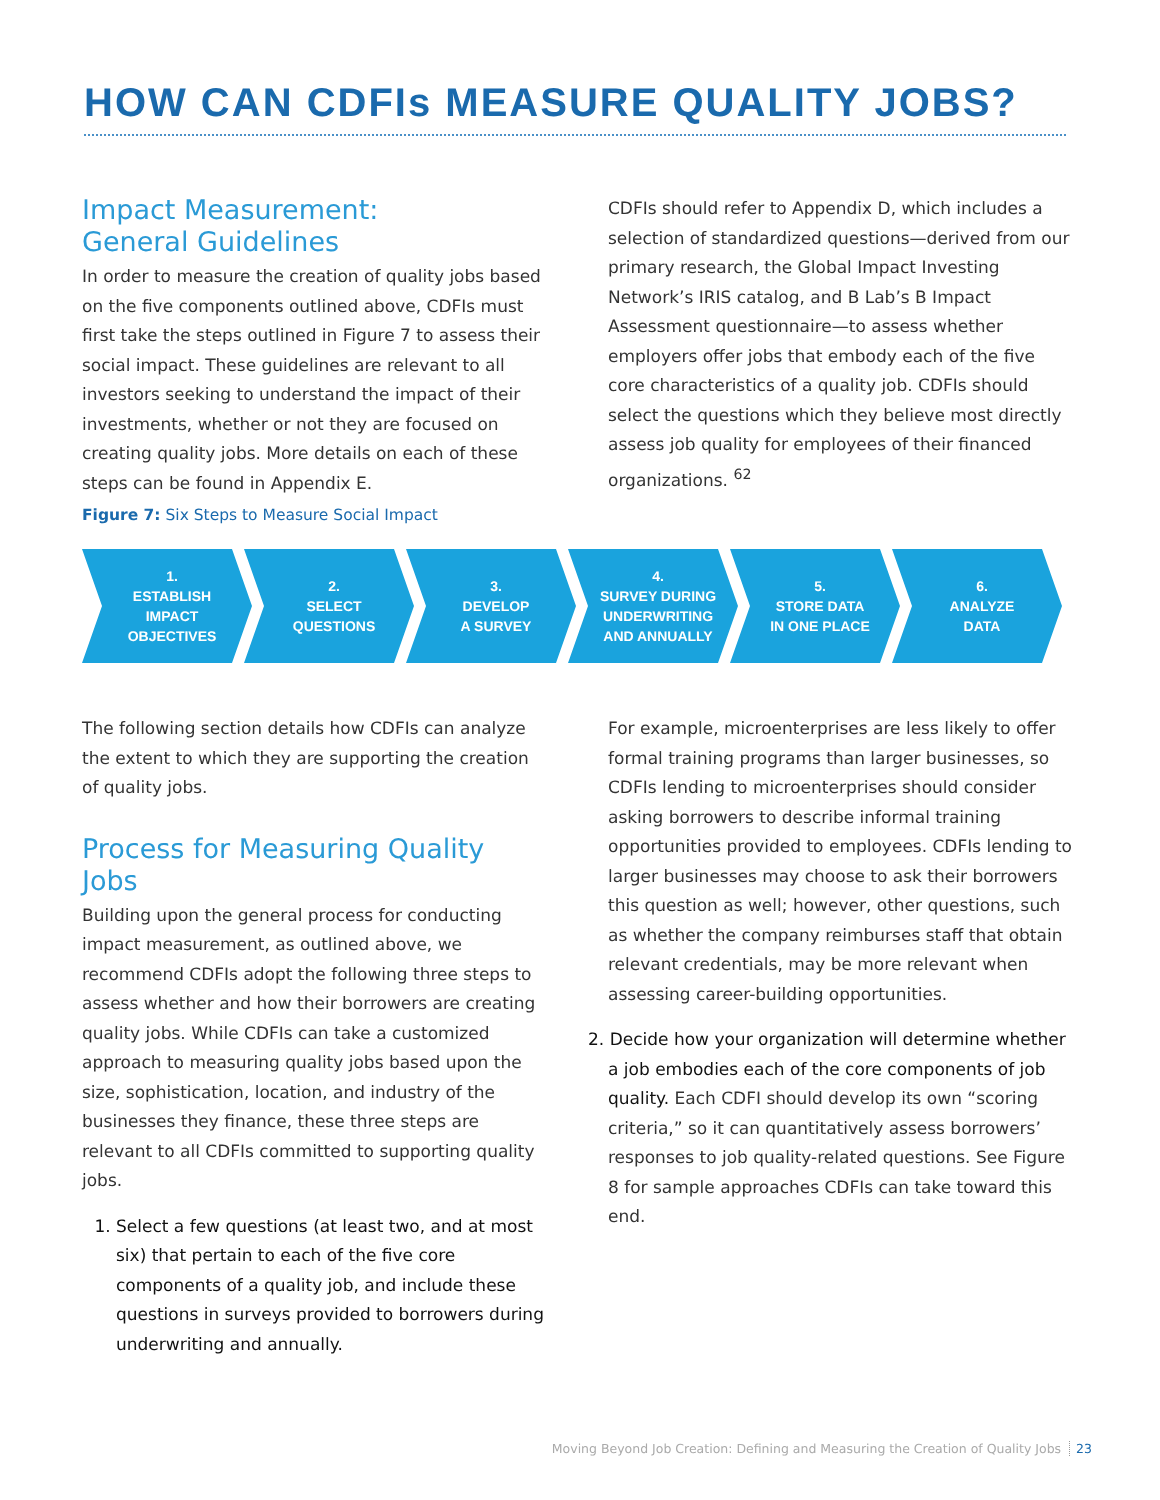HOW CAN CDFIs MEASURE QUALITY JOBS?
Impact Measurement:
General Guidelines
In order to measure the creation of quality jobs based on the five components outlined above, CDFIs must first take the steps outlined in Figure 7 to assess their social impact. These guidelines are relevant to all investors seeking to understand the impact of their investments, whether or not they are focused on creating quality jobs. More details on each of these steps can be found in Appendix E.
CDFIs should refer to Appendix D, which includes a selection of standardized questions—derived from our primary research, the Global Impact Investing Network’s IRIS catalog, and B Lab’s B Impact Assessment questionnaire—to assess whether employers offer jobs that embody each of the five core characteristics of a quality job. CDFIs should select the questions which they believe most directly assess job quality for employees of their financed organizations. <sup>62</sup>
Figure 7: Six Steps to Measure Social Impact
1.
ESTABLISH
IMPACT
OBJECTIVES
2.
SELECT
QUESTIONS
3.
DEVELOP
A SURVEY
4.
SURVEY DURING
UNDERWRITING
AND ANNUALLY
5.
STORE DATA
IN ONE PLACE
6.
ANALYZE
DATA
The following section details how CDFIs can analyze the extent to which they are supporting the creation of quality jobs.
Process for Measuring Quality Jobs
Building upon the general process for conducting impact measurement, as outlined above, we recommend CDFIs adopt the following three steps to assess whether and how their borrowers are creating quality jobs. While CDFIs can take a customized approach to measuring quality jobs based upon the size, sophistication, location, and industry of the businesses they finance, these three steps are relevant to all CDFIs committed to supporting quality jobs.
1. Select a few questions (at least two, and at most six) that pertain to each of the five core components of a quality job, and include these questions in surveys provided to borrowers during underwriting and annually.
For example, microenterprises are less likely to offer formal training programs than larger businesses, so CDFIs lending to microenterprises should consider asking borrowers to describe informal training opportunities provided to employees. CDFIs lending to larger businesses may choose to ask their borrowers this question as well; however, other questions, such as whether the company reimburses staff that obtain relevant credentials, may be more relevant when assessing career-building opportunities.
2. Decide how your organization will determine whether a job embodies each of the core components of job quality. Each CDFI should develop its own “scoring criteria,” so it can quantitatively assess borrowers’ responses to job quality-related questions. See Figure 8 for sample approaches CDFIs can take toward this end.
Moving Beyond Job Creation: Defining and Measuring the Creation of Quality Jobs 23